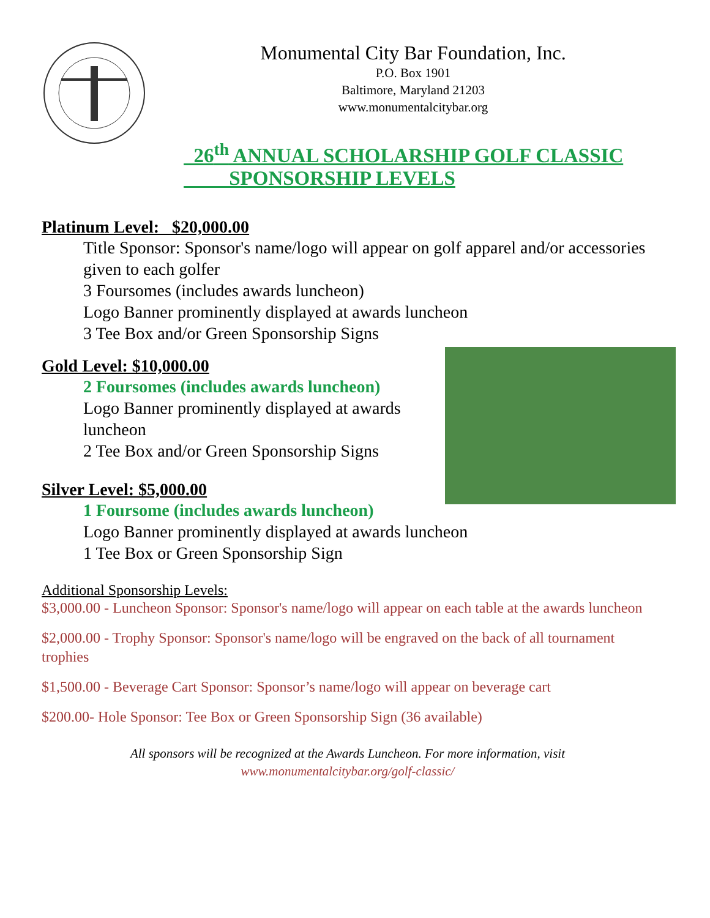Monumental City Bar Foundation, Inc.
P.O. Box 1901
Baltimore, Maryland 21203
www.monumentalcitybar.org
26<sup>th</sup> ANNUAL SCHOLARSHIP GOLF CLASSIC
SPONSORSHIP LEVELS
Platinum Level: $20,000.00
Title Sponsor: Sponsor's name/logo will appear on golf apparel and/or accessories given to each golfer
3 Foursomes (includes awards luncheon)
Logo Banner prominently displayed at awards luncheon
3 Tee Box and/or Green Sponsorship Signs
Gold Level: $10,000.00
2 Foursomes (includes awards luncheon)
Logo Banner prominently displayed at awards luncheon
2 Tee Box and/or Green Sponsorship Signs
Silver Level: $5,000.00
1 Foursome (includes awards luncheon)
Logo Banner prominently displayed at awards luncheon
1 Tee Box or Green Sponsorship Sign
Additional Sponsorship Levels:
$3,000.00 - Luncheon Sponsor: Sponsor's name/logo will appear on each table at the awards luncheon
$2,000.00 - Trophy Sponsor: Sponsor's name/logo will be engraved on the back of all tournament trophies
$1,500.00 - Beverage Cart Sponsor: Sponsor’s name/logo will appear on beverage cart
$200.00- Hole Sponsor: Tee Box or Green Sponsorship Sign (36 available)
All sponsors will be recognized at the Awards Luncheon. For more information, visit
www.monumentalcitybar.org/golf-classic/